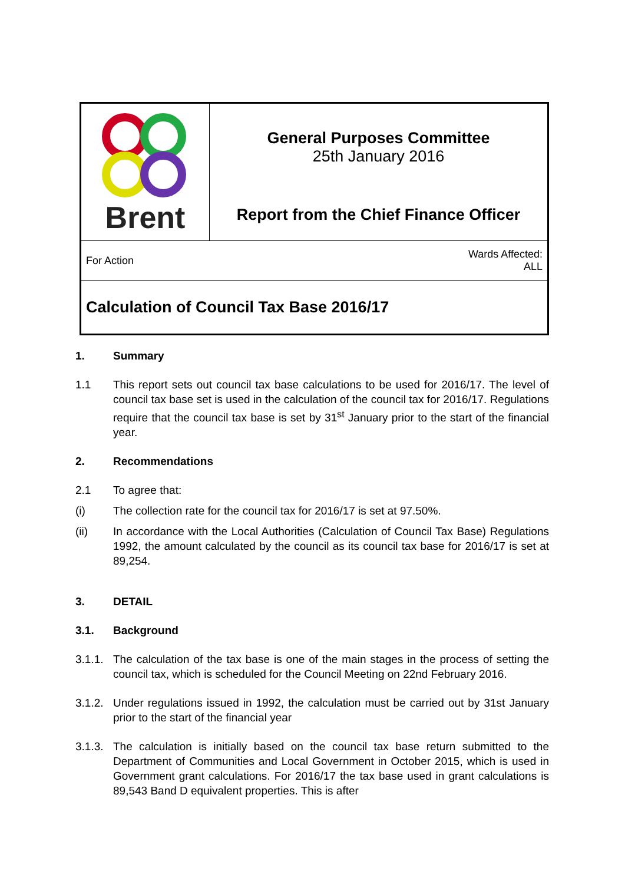| Brent | General Purposes Committee 25th January 2016 Report from the Chief Finance Officer |
| For Action Wards Affected: ALL | |
| Calculation of Council Tax Base 2016/17 | |
1. Summary
1.1 This report sets out council tax base calculations to be used for 2016/17. The level of council tax base set is used in the calculation of the council tax for 2016/17. Regulations require that the council tax base is set by 31<sup>st</sup> January prior to the start of the financial year.
2. Recommendations
2.1 To agree that:
(i) The collection rate for the council tax for 2016/17 is set at 97.50%.
(ii) In accordance with the Local Authorities (Calculation of Council Tax Base) Regulations 1992, the amount calculated by the council as its council tax base for 2016/17 is set at 89,254.
3. DETAIL
3.1. Background
3.1.1.
The calculation of the tax base is one of the main stages in the process of setting the council tax, which is scheduled for the Council Meeting on 22nd February 2016.
3.1.2.
Under regulations issued in 1992, the calculation must be carried out by 31st January prior to the start of the financial year
3.1.3.
The calculation is initially based on the council tax base return submitted to the Department of Communities and Local Government in October 2015, which is used in Government grant calculations. For 2016/17 the tax base used in grant calculations is 89,543 Band D equivalent properties. This is after